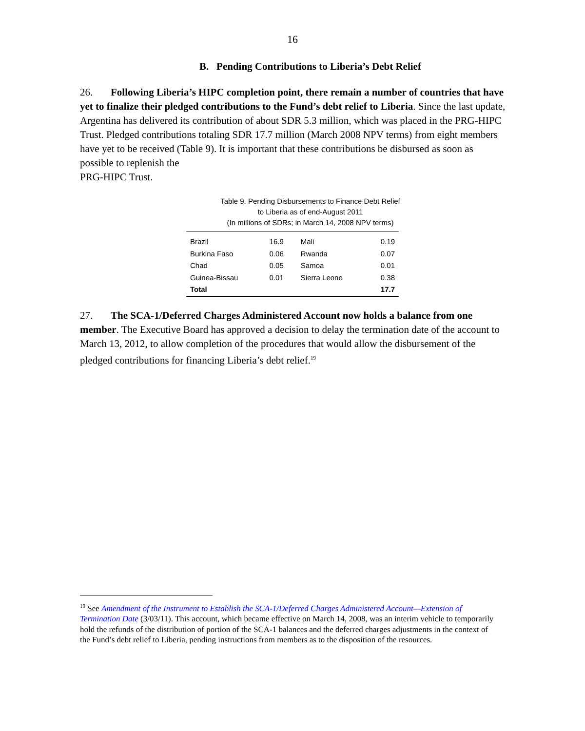16
B. Pending Contributions to Liberia’s Debt Relief
26. Following Liberia’s HIPC completion point, there remain a number of countries that have yet to finalize their pledged contributions to the Fund’s debt relief to Liberia. Since the last update, Argentina has delivered its contribution of about SDR 5.3 million, which was placed in the PRG-HIPC Trust. Pledged contributions totaling SDR 17.7 million (March 2008 NPV terms) from eight members have yet to be received (Table 9). It is important that these contributions be disbursed as soon as possible to replenish the
PRG-HIPC Trust.
Table 9. Pending Disbursements to Finance Debt Relief
to Liberia as of end-August 2011
(In millions of SDRs; in March 14, 2008 NPV terms)
| Brazil | 16.9 | Mali | 0.19 |
| Burkina Faso | 0.06 | Rwanda | 0.07 |
| Chad | 0.05 | Samoa | 0.01 |
| Guinea-Bissau | 0.01 | Sierra Leone | 0.38 |
| Total | | | 17.7 |
27. The SCA-1/Deferred Charges Administered Account now holds a balance from one member. The Executive Board has approved a decision to delay the termination date of the account to March 13, 2012, to allow completion of the procedures that would allow the disbursement of the pledged contributions for financing Liberia’s debt relief.<sup>19</sup>
<sup>19</sup> See Amendment of the Instrument to Establish the SCA-1/Deferred Charges Administered Account—Extension of Termination Date (3/03/11). This account, which became effective on March 14, 2008, was an interim vehicle to temporarily hold the refunds of the distribution of portion of the SCA-1 balances and the deferred charges adjustments in the context of the Fund’s debt relief to Liberia, pending instructions from members as to the disposition of the resources.